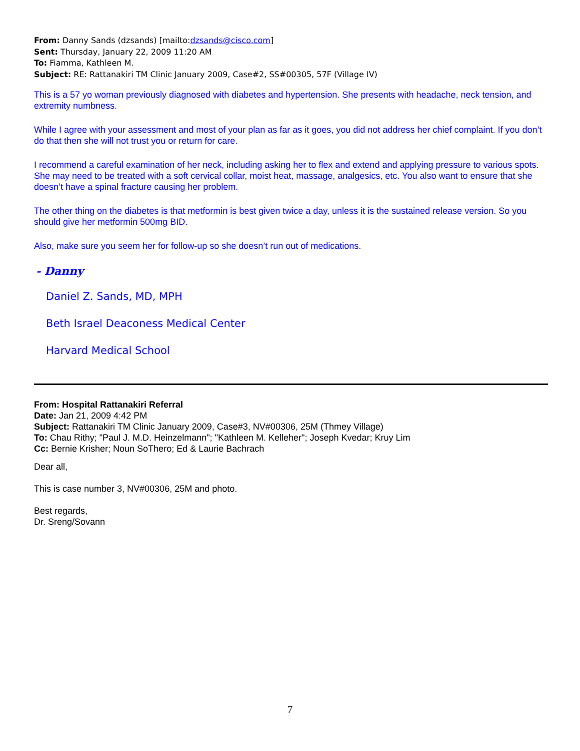From: Danny Sands (dzsands) [mailto:dzsands@cisco.com]
Sent: Thursday, January 22, 2009 11:20 AM
To: Fiamma, Kathleen M.
Subject: RE: Rattanakiri TM Clinic January 2009, Case#2, SS#00305, 57F (Village IV)
This is a 57 yo woman previously diagnosed with diabetes and hypertension. She presents with headache, neck tension, and extremity numbness.
While I agree with your assessment and most of your plan as far as it goes, you did not address her chief complaint. If you don’t do that then she will not trust you or return for care.
I recommend a careful examination of her neck, including asking her to flex and extend and applying pressure to various spots. She may need to be treated with a soft cervical collar, moist heat, massage, analgesics, etc. You also want to ensure that she doesn’t have a spinal fracture causing her problem.
The other thing on the diabetes is that metformin is best given twice a day, unless it is the sustained release version. So you should give her metformin 500mg BID.
Also, make sure you seem her for follow-up so she doesn’t run out of medications.
- Danny
Daniel Z. Sands, MD, MPH
Beth Israel Deaconess Medical Center
Harvard Medical School
From: Hospital Rattanakiri Referral
Date: Jan 21, 2009 4:42 PM
Subject: Rattanakiri TM Clinic January 2009, Case#3, NV#00306, 25M (Thmey Village)
To: Chau Rithy; "Paul J. M.D. Heinzelmann"; "Kathleen M. Kelleher"; Joseph Kvedar; Kruy Lim
Cc: Bernie Krisher; Noun SoThero; Ed & Laurie Bachrach
Dear all,
This is case number 3, NV#00306, 25M and photo.
Best regards,
Dr. Sreng/Sovann
7